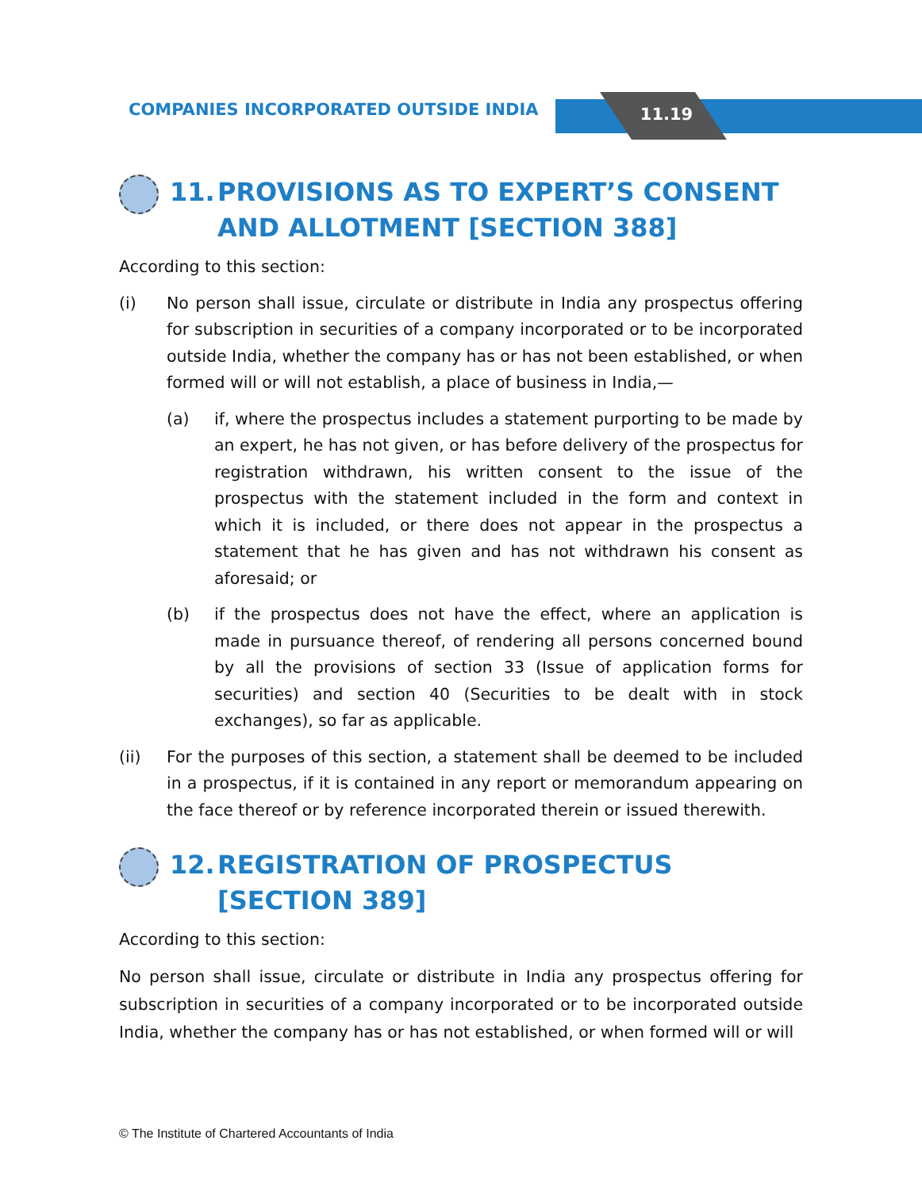COMPANIES INCORPORATED OUTSIDE INDIA
11.19
11. PROVISIONS AS TO EXPERT’S CONSENT AND ALLOTMENT [SECTION 388]
According to this section:
(i) No person shall issue, circulate or distribute in India any prospectus offering for subscription in securities of a company incorporated or to be incorporated outside India, whether the company has or has not been established, or when formed will or will not establish, a place of business in India,—
(a) if, where the prospectus includes a statement purporting to be made by an expert, he has not given, or has before delivery of the prospectus for registration withdrawn, his written consent to the issue of the prospectus with the statement included in the form and context in which it is included, or there does not appear in the prospectus a statement that he has given and has not withdrawn his consent as aforesaid; or
(b) if the prospectus does not have the effect, where an application is made in pursuance thereof, of rendering all persons concerned bound by all the provisions of section 33 (Issue of application forms for securities) and section 40 (Securities to be dealt with in stock exchanges), so far as applicable.
(ii) For the purposes of this section, a statement shall be deemed to be included in a prospectus, if it is contained in any report or memorandum appearing on the face thereof or by reference incorporated therein or issued therewith.
12. REGISTRATION OF PROSPECTUS [SECTION 389]
According to this section:
No person shall issue, circulate or distribute in India any prospectus offering for subscription in securities of a company incorporated or to be incorporated outside India, whether the company has or has not established, or when formed will or will
© The Institute of Chartered Accountants of India